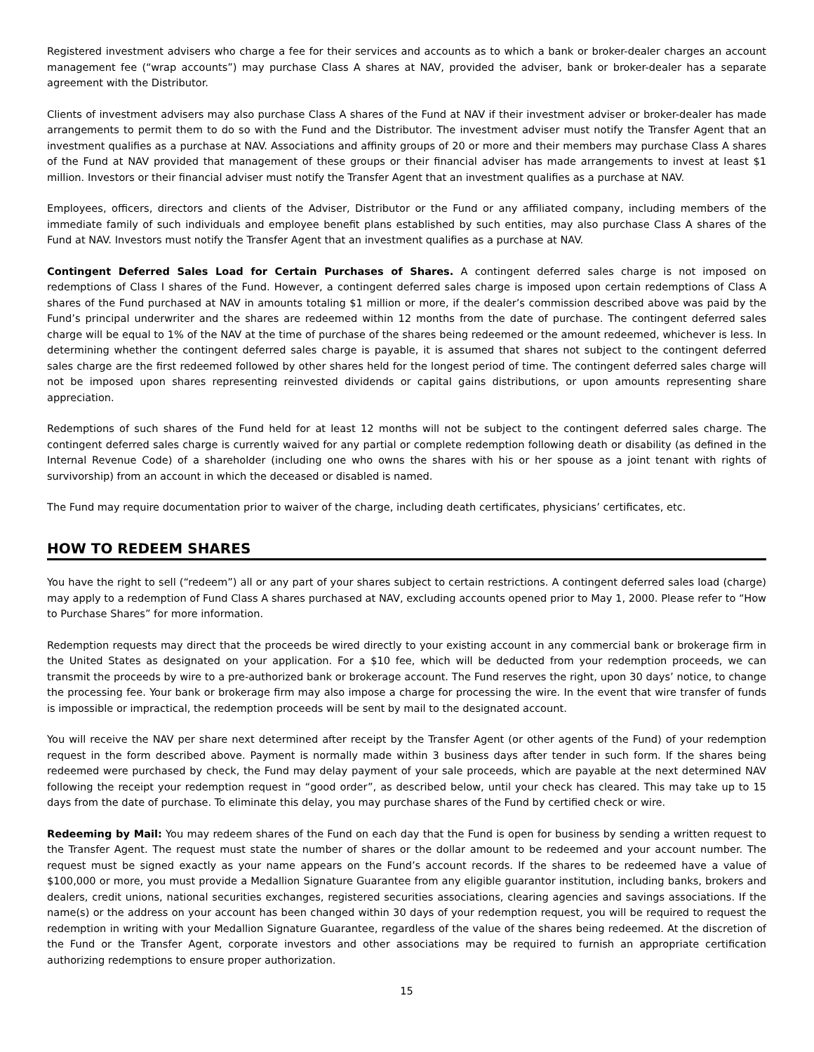Registered investment advisers who charge a fee for their services and accounts as to which a bank or broker-dealer charges an account management fee (“wrap accounts”) may purchase Class A shares at NAV, provided the adviser, bank or broker-dealer has a separate agreement with the Distributor.
Clients of investment advisers may also purchase Class A shares of the Fund at NAV if their investment adviser or broker-dealer has made arrangements to permit them to do so with the Fund and the Distributor. The investment adviser must notify the Transfer Agent that an investment qualifies as a purchase at NAV. Associations and affinity groups of 20 or more and their members may purchase Class A shares of the Fund at NAV provided that management of these groups or their financial adviser has made arrangements to invest at least $1 million. Investors or their financial adviser must notify the Transfer Agent that an investment qualifies as a purchase at NAV.
Employees, officers, directors and clients of the Adviser, Distributor or the Fund or any affiliated company, including members of the immediate family of such individuals and employee benefit plans established by such entities, may also purchase Class A shares of the Fund at NAV. Investors must notify the Transfer Agent that an investment qualifies as a purchase at NAV.
Contingent Deferred Sales Load for Certain Purchases of Shares. A contingent deferred sales charge is not imposed on redemptions of Class I shares of the Fund. However, a contingent deferred sales charge is imposed upon certain redemptions of Class A shares of the Fund purchased at NAV in amounts totaling $1 million or more, if the dealer’s commission described above was paid by the Fund’s principal underwriter and the shares are redeemed within 12 months from the date of purchase. The contingent deferred sales charge will be equal to 1% of the NAV at the time of purchase of the shares being redeemed or the amount redeemed, whichever is less. In determining whether the contingent deferred sales charge is payable, it is assumed that shares not subject to the contingent deferred sales charge are the first redeemed followed by other shares held for the longest period of time. The contingent deferred sales charge will not be imposed upon shares representing reinvested dividends or capital gains distributions, or upon amounts representing share appreciation.
Redemptions of such shares of the Fund held for at least 12 months will not be subject to the contingent deferred sales charge. The contingent deferred sales charge is currently waived for any partial or complete redemption following death or disability (as defined in the Internal Revenue Code) of a shareholder (including one who owns the shares with his or her spouse as a joint tenant with rights of survivorship) from an account in which the deceased or disabled is named.
The Fund may require documentation prior to waiver of the charge, including death certificates, physicians’ certificates, etc.
HOW TO REDEEM SHARES
You have the right to sell (“redeem”) all or any part of your shares subject to certain restrictions. A contingent deferred sales load (charge) may apply to a redemption of Fund Class A shares purchased at NAV, excluding accounts opened prior to May 1, 2000. Please refer to “How to Purchase Shares” for more information.
Redemption requests may direct that the proceeds be wired directly to your existing account in any commercial bank or brokerage firm in the United States as designated on your application. For a $10 fee, which will be deducted from your redemption proceeds, we can transmit the proceeds by wire to a pre-authorized bank or brokerage account. The Fund reserves the right, upon 30 days’ notice, to change the processing fee. Your bank or brokerage firm may also impose a charge for processing the wire. In the event that wire transfer of funds is impossible or impractical, the redemption proceeds will be sent by mail to the designated account.
You will receive the NAV per share next determined after receipt by the Transfer Agent (or other agents of the Fund) of your redemption request in the form described above. Payment is normally made within 3 business days after tender in such form. If the shares being redeemed were purchased by check, the Fund may delay payment of your sale proceeds, which are payable at the next determined NAV following the receipt your redemption request in “good order”, as described below, until your check has cleared. This may take up to 15 days from the date of purchase. To eliminate this delay, you may purchase shares of the Fund by certified check or wire.
Redeeming by Mail: You may redeem shares of the Fund on each day that the Fund is open for business by sending a written request to the Transfer Agent. The request must state the number of shares or the dollar amount to be redeemed and your account number. The request must be signed exactly as your name appears on the Fund’s account records. If the shares to be redeemed have a value of $100,000 or more, you must provide a Medallion Signature Guarantee from any eligible guarantor institution, including banks, brokers and dealers, credit unions, national securities exchanges, registered securities associations, clearing agencies and savings associations. If the name(s) or the address on your account has been changed within 30 days of your redemption request, you will be required to request the redemption in writing with your Medallion Signature Guarantee, regardless of the value of the shares being redeemed. At the discretion of the Fund or the Transfer Agent, corporate investors and other associations may be required to furnish an appropriate certification authorizing redemptions to ensure proper authorization.
15